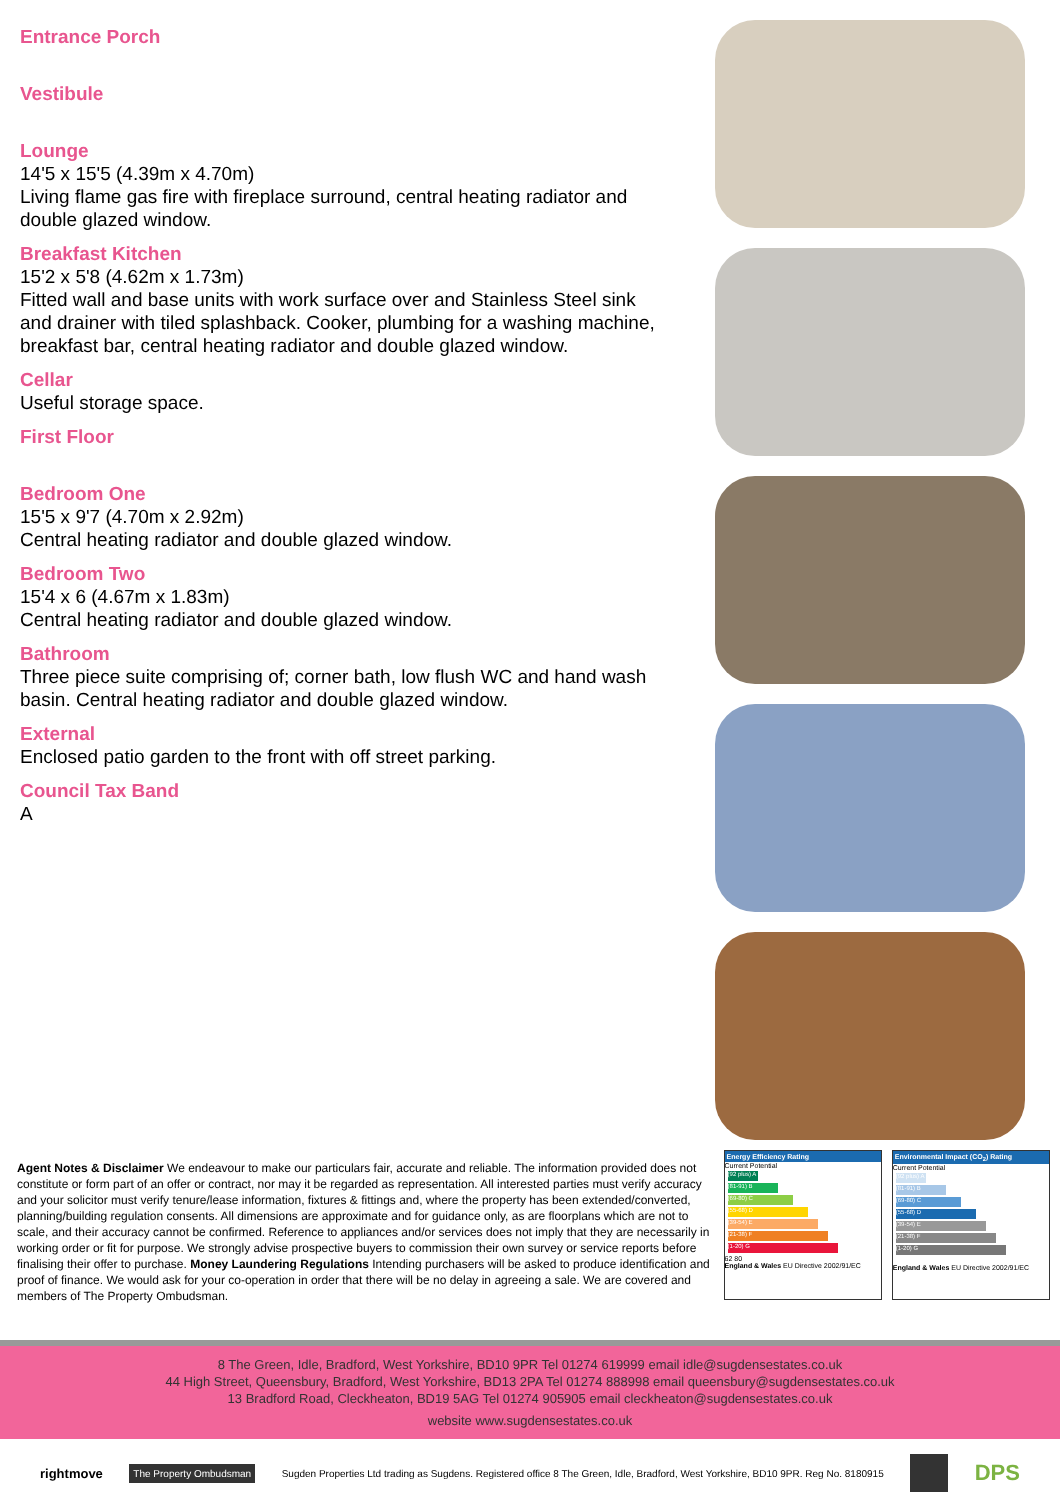Entrance Porch
Vestibule
Lounge
14'5 x 15'5 (4.39m x 4.70m)
Living flame gas fire with fireplace surround, central heating radiator and double glazed window.
Breakfast Kitchen
15'2 x 5'8 (4.62m x 1.73m)
Fitted wall and base units with work surface over and Stainless Steel sink and drainer with tiled splashback. Cooker, plumbing for a washing machine, breakfast bar, central heating radiator and double glazed window.
Cellar
Useful storage space.
First Floor
Bedroom One
15'5 x 9'7 (4.70m x 2.92m)
Central heating radiator and double glazed window.
Bedroom Two
15'4 x 6 (4.67m x 1.83m)
Central heating radiator and double glazed window.
Bathroom
Three piece suite comprising of; corner bath, low flush WC and hand wash basin. Central heating radiator and double glazed window.
External
Enclosed patio garden to the front with off street parking.
Council Tax Band
A
Agent Notes & Disclaimer We endeavour to make our particulars fair, accurate and reliable. The information provided does not constitute or form part of an offer or contract, nor may it be regarded as representation. All interested parties must verify accuracy and your solicitor must verify tenure/lease information, fixtures & fittings and, where the property has been extended/converted, planning/building regulation consents. All dimensions are approximate and for guidance only, as are floorplans which are not to scale, and their accuracy cannot be confirmed. Reference to appliances and/or services does not imply that they are necessarily in working order or fit for purpose. We strongly advise prospective buyers to commission their own survey or service reports before finalising their offer to purchase. Money Laundering Regulations Intending purchasers will be asked to produce identification and proof of finance. We would ask for your co-operation in order that there will be no delay in agreeing a sale. We are covered and members of The Property Ombudsman.
Energy Efficiency Rating
Current Potential
(92 plus) A
(81-91) B
(69-80) C
(55-68) D
(39-54) E
(21-38) F
(1-20) G
62 80
England & Wales EU Directive 2002/91/EC
Environmental Impact (CO<sub>2</sub>) Rating
Current Potential
(92 plus) A
(81-91) B
(69-80) C
(55-68) D
(39-54) E
(21-38) F
(1-20) G
England & Wales EU Directive 2002/91/EC
8 The Green, Idle, Bradford, West Yorkshire, BD10 9PR Tel 01274 619999 email idle@sugdensestates.co.uk
44 High Street, Queensbury, Bradford, West Yorkshire, BD13 2PA Tel 01274 888998 email queensbury@sugdensestates.co.uk
13 Bradford Road, Cleckheaton, BD19 5AG Tel 01274 905905 email cleckheaton@sugdensestates.co.uk
website www.sugdensestates.co.uk
rightmove The Property Ombudsman Sugden Properties Ltd trading as Sugdens. Registered office 8 The Green, Idle, Bradford, West Yorkshire, BD10 9PR. Reg No. 8180915 DPS